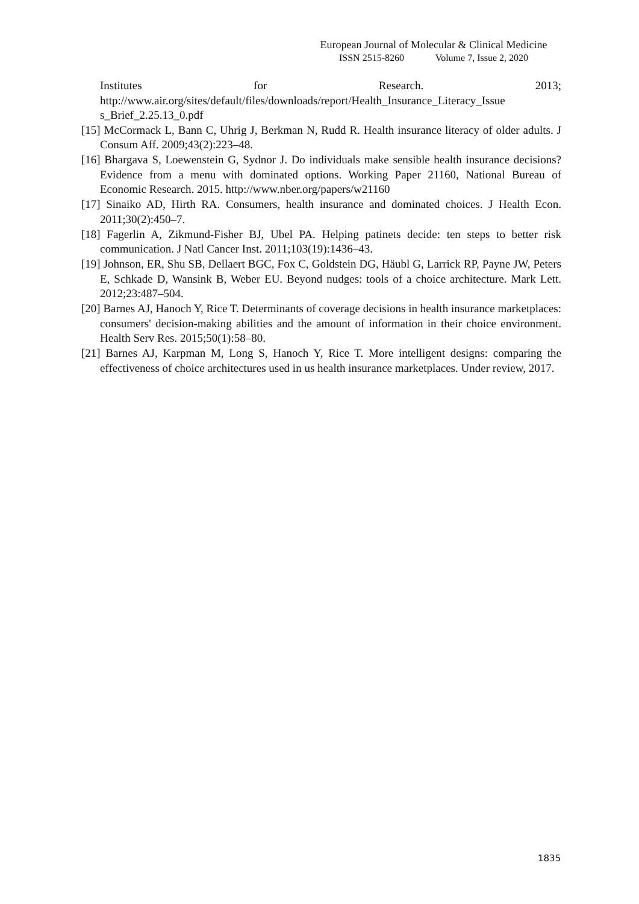European Journal of Molecular & Clinical Medicine
ISSN 2515-8260 Volume 7, Issue 2, 2020
Institutes for Research. 2013;
http://www.air.org/sites/default/files/downloads/report/Health_Insurance_Literacy_Issue s_Brief_2.25.13_0.pdf
[15] McCormack L, Bann C, Uhrig J, Berkman N, Rudd R. Health insurance literacy of older adults. J Consum Aff. 2009;43(2):223–48.
[16] Bhargava S, Loewenstein G, Sydnor J. Do individuals make sensible health insurance decisions? Evidence from a menu with dominated options. Working Paper 21160, National Bureau of Economic Research. 2015. http://www.nber.org/papers/w21160
[17] Sinaiko AD, Hirth RA. Consumers, health insurance and dominated choices. J Health Econ. 2011;30(2):450–7.
[18] Fagerlin A, Zikmund-Fisher BJ, Ubel PA. Helping patinets decide: ten steps to better risk communication. J Natl Cancer Inst. 2011;103(19):1436–43.
[19] Johnson, ER, Shu SB, Dellaert BGC, Fox C, Goldstein DG, Häubl G, Larrick RP, Payne JW, Peters E, Schkade D, Wansink B, Weber EU. Beyond nudges: tools of a choice architecture. Mark Lett. 2012;23:487–504.
[20] Barnes AJ, Hanoch Y, Rice T. Determinants of coverage decisions in health insurance marketplaces: consumers' decision-making abilities and the amount of information in their choice environment. Health Serv Res. 2015;50(1):58–80.
[21] Barnes AJ, Karpman M, Long S, Hanoch Y, Rice T. More intelligent designs: comparing the effectiveness of choice architectures used in us health insurance marketplaces. Under review, 2017.
1835